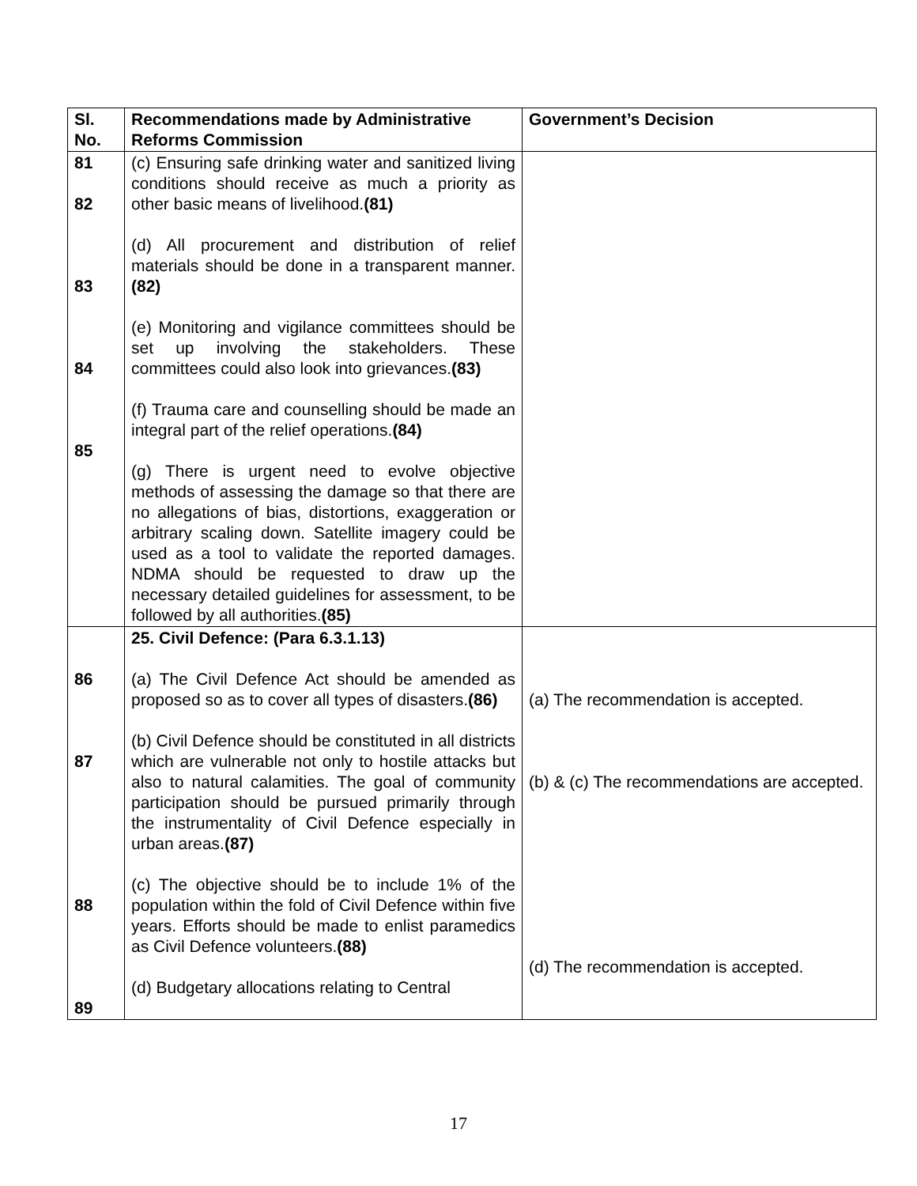| Sl. No. | Recommendations made by Administrative Reforms Commission | Government’s Decision |
| --- | --- | --- |
| 81 82 83 84 85 | (c) Ensuring safe drinking water and sanitized living conditions should receive as much a priority as other basic means of livelihood. (81) (d) All procurement and distribution of relief materials should be done in a transparent manner. (82) (e) Monitoring and vigilance committees should be set up involving the stakeholders. These committees could also look into grievances. (83) (f) Trauma care and counselling should be made an integral part of the relief operations. (84) (g) There is urgent need to evolve objective methods of assessing the damage so that there are no allegations of bias, distortions, exaggeration or arbitrary scaling down. Satellite imagery could be used as a tool to validate the reported damages. NDMA should be requested to draw up the necessary detailed guidelines for assessment, to be followed by all authorities. (85) | |
| 86 87 88 89 | 25. Civil Defence: (Para 6.3.1.13) (a) The Civil Defence Act should be amended as proposed so as to cover all types of disasters. (86) (b) Civil Defence should be constituted in all districts which are vulnerable not only to hostile attacks but also to natural calamities. The goal of community participation should be pursued primarily through the instrumentality of Civil Defence especially in urban areas. (87) (c) The objective should be to include 1% of the population within the fold of Civil Defence within five years. Efforts should be made to enlist paramedics as Civil Defence volunteers. (88) (d) Budgetary allocations relating to Central | (a) The recommendation is accepted. (b) & (c) The recommendations are accepted. (d) The recommendation is accepted. |
17